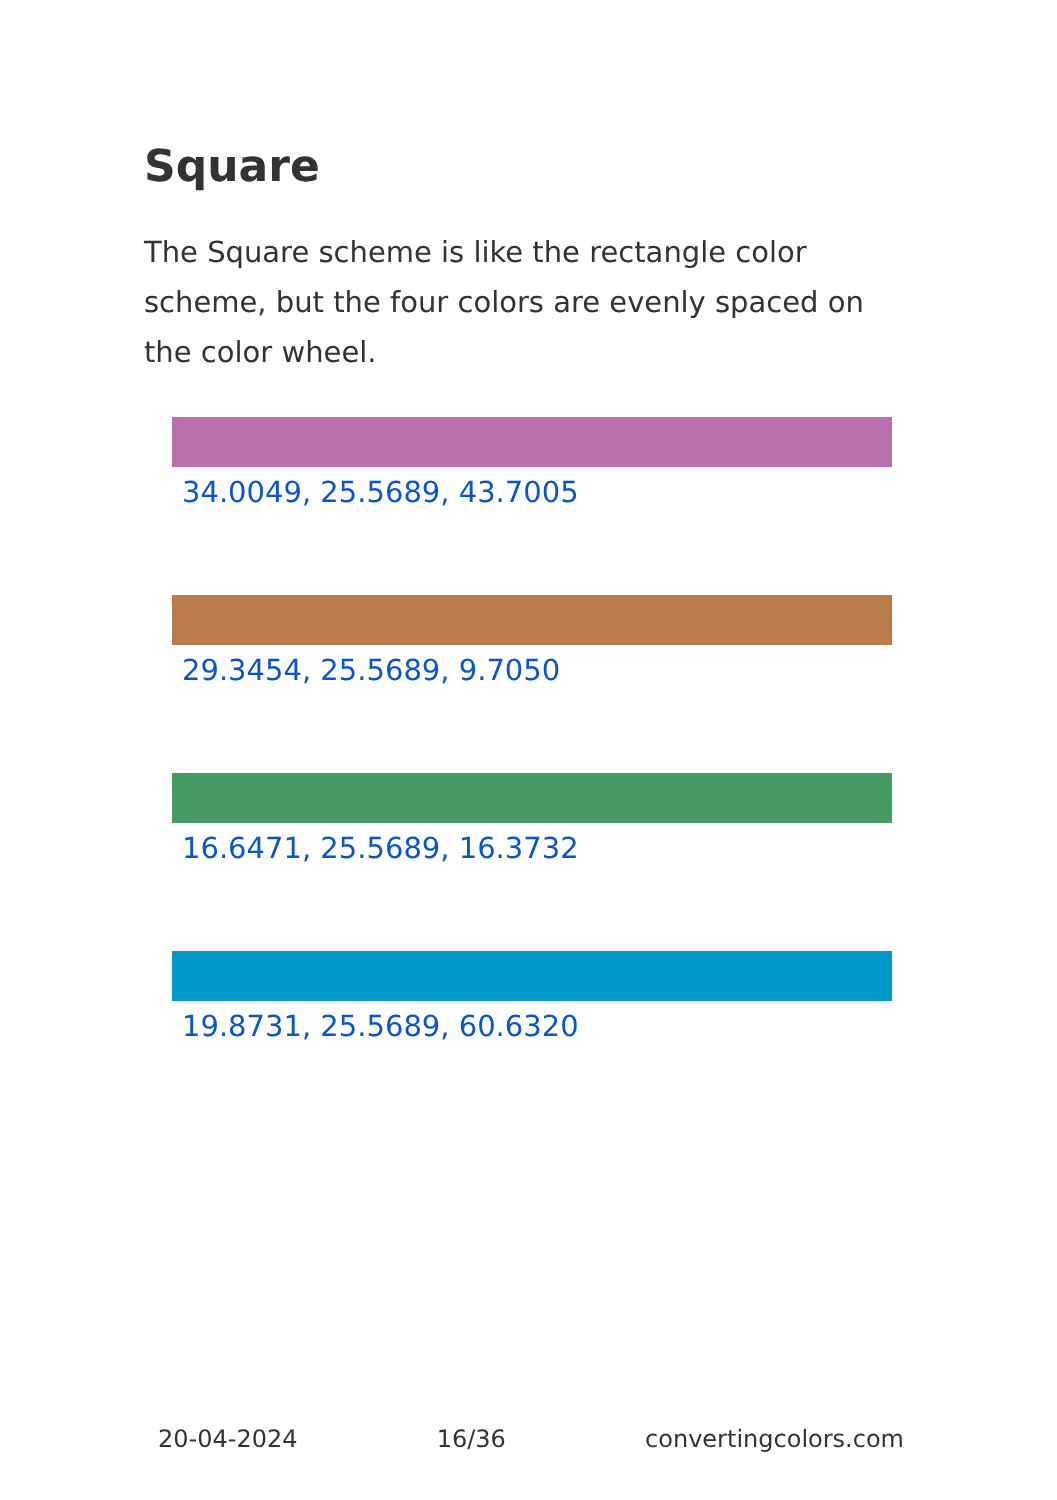Square
The Square scheme is like the rectangle color scheme, but the four colors are evenly spaced on the color wheel.
34.0049, 25.5689, 43.7005
29.3454, 25.5689, 9.7050
16.6471, 25.5689, 16.3732
19.8731, 25.5689, 60.6320
20-04-2024 16/36 convertingcolors.com